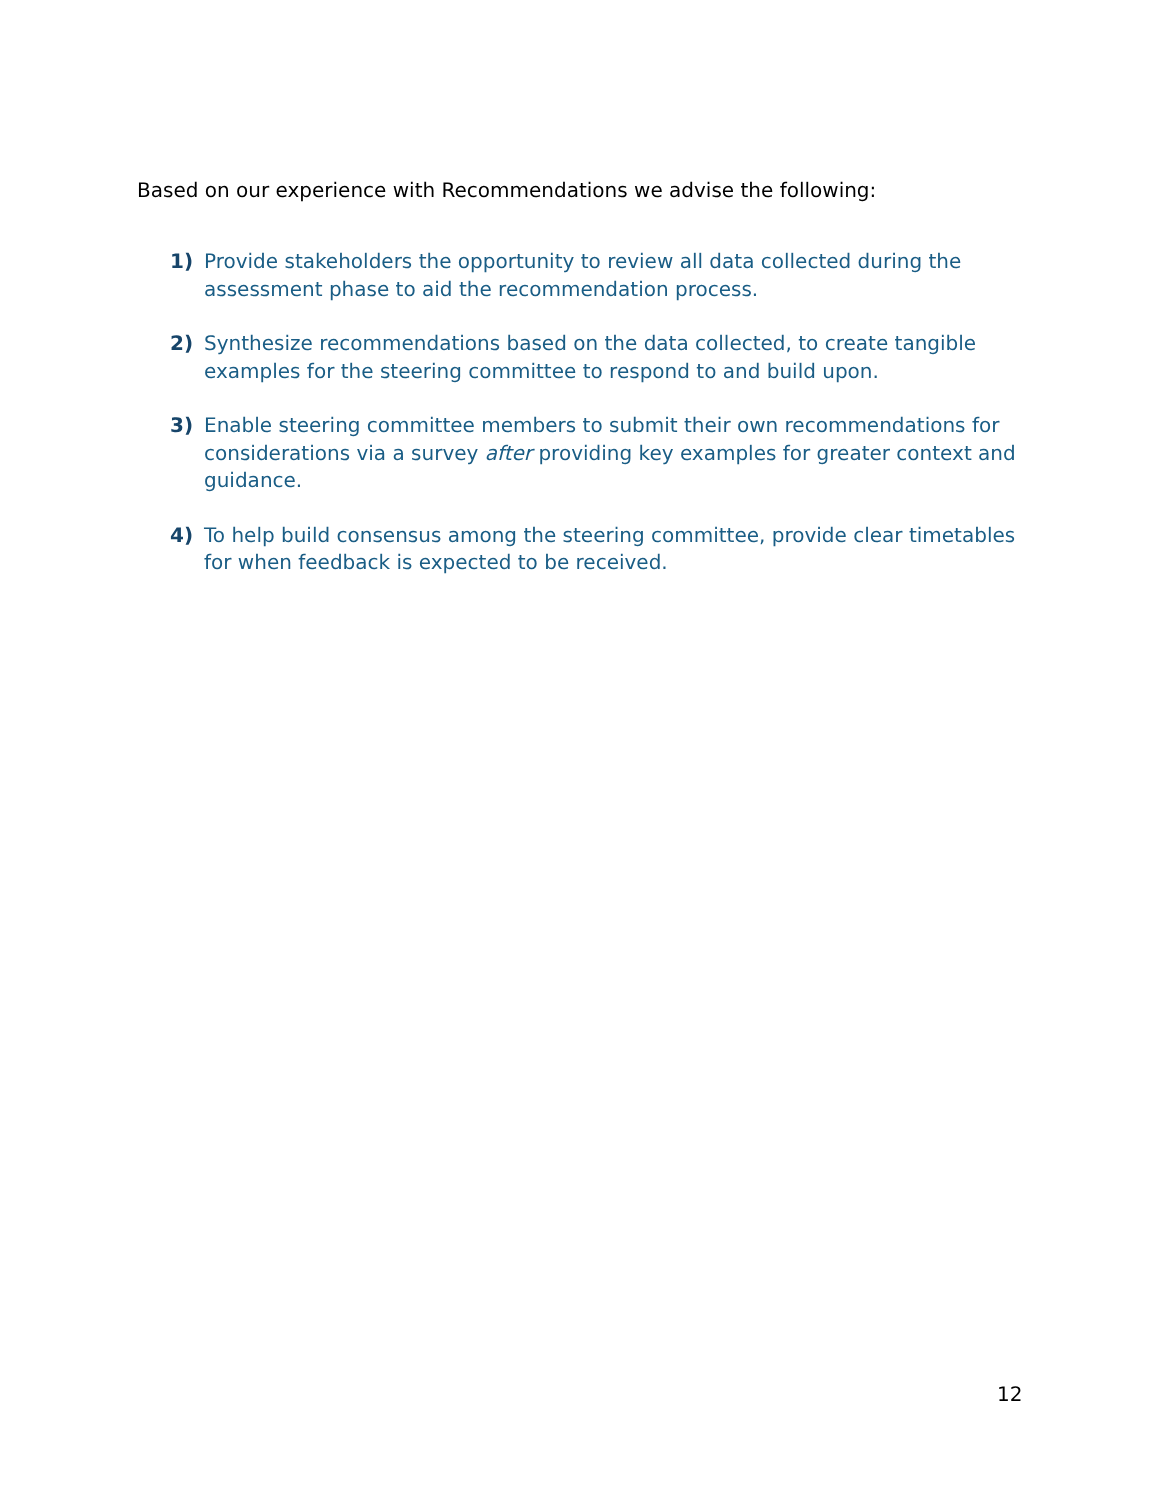Based on our experience with Recommendations we advise the following:
1) Provide stakeholders the opportunity to review all data collected during the assessment phase to aid the recommendation process.
2) Synthesize recommendations based on the data collected, to create tangible examples for the steering committee to respond to and build upon.
3) Enable steering committee members to submit their own recommendations for considerations via a survey after providing key examples for greater context and guidance.
4) To help build consensus among the steering committee, provide clear timetables for when feedback is expected to be received.
12